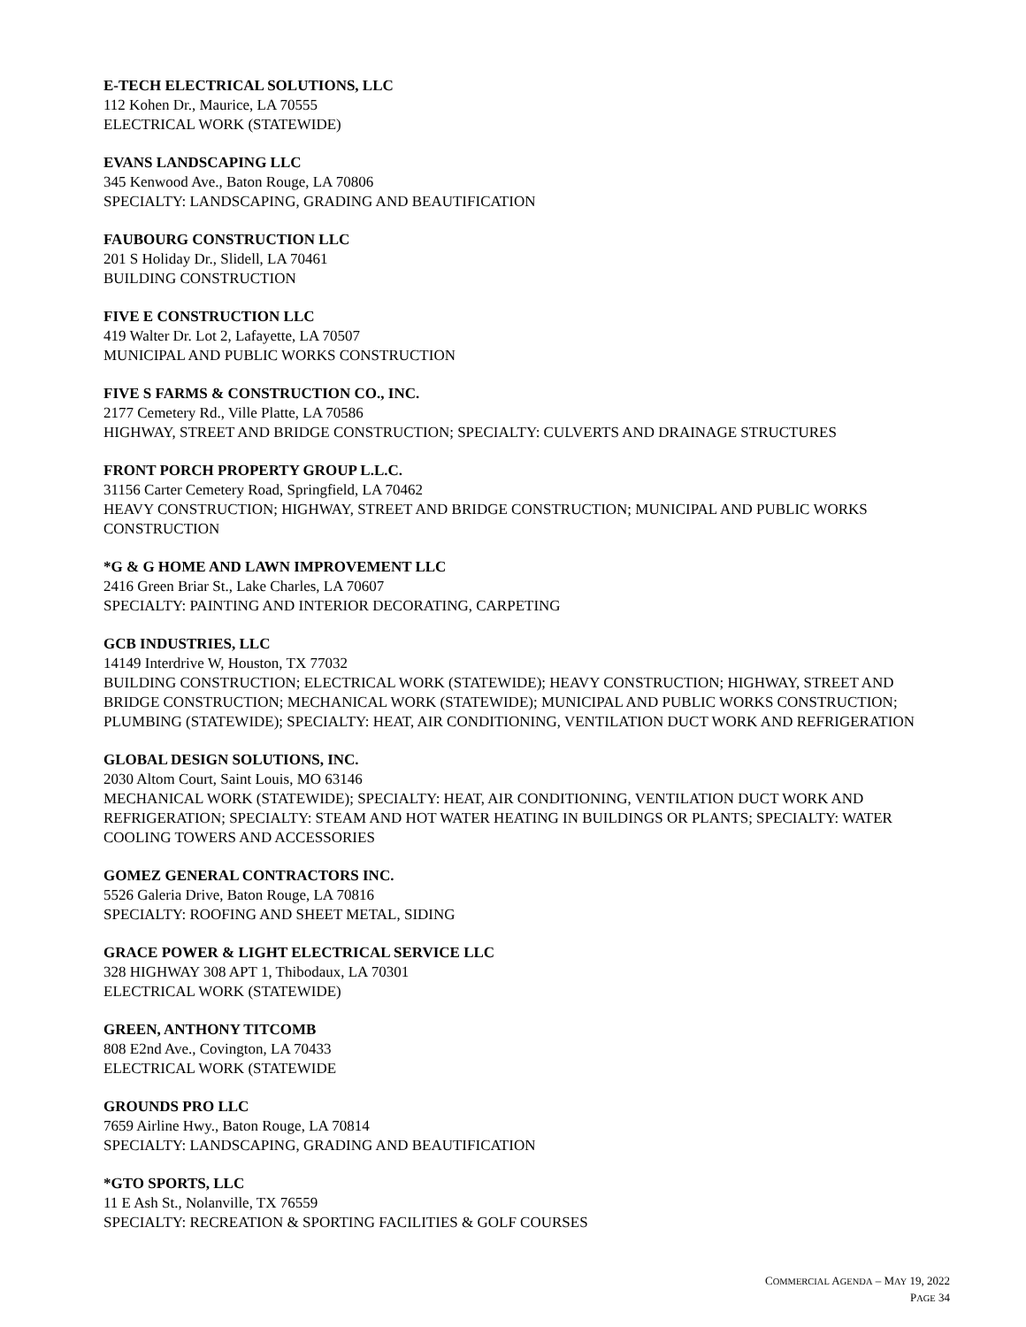E-TECH ELECTRICAL SOLUTIONS, LLC
112 Kohen Dr., Maurice, LA 70555
ELECTRICAL WORK (STATEWIDE)
EVANS LANDSCAPING LLC
345 Kenwood Ave., Baton Rouge, LA 70806
SPECIALTY: LANDSCAPING, GRADING AND BEAUTIFICATION
FAUBOURG CONSTRUCTION LLC
201 S Holiday Dr., Slidell, LA 70461
BUILDING CONSTRUCTION
FIVE E CONSTRUCTION LLC
419 Walter Dr. Lot 2, Lafayette, LA 70507
MUNICIPAL AND PUBLIC WORKS CONSTRUCTION
FIVE S FARMS & CONSTRUCTION CO., INC.
2177 Cemetery Rd., Ville Platte, LA 70586
HIGHWAY, STREET AND BRIDGE CONSTRUCTION; SPECIALTY: CULVERTS AND DRAINAGE STRUCTURES
FRONT PORCH PROPERTY GROUP L.L.C.
31156 Carter Cemetery Road, Springfield, LA 70462
HEAVY CONSTRUCTION; HIGHWAY, STREET AND BRIDGE CONSTRUCTION; MUNICIPAL AND PUBLIC WORKS CONSTRUCTION
*G & G HOME AND LAWN IMPROVEMENT LLC
2416 Green Briar St., Lake Charles, LA 70607
SPECIALTY: PAINTING AND INTERIOR DECORATING, CARPETING
GCB INDUSTRIES, LLC
14149 Interdrive W, Houston, TX 77032
BUILDING CONSTRUCTION; ELECTRICAL WORK (STATEWIDE); HEAVY CONSTRUCTION; HIGHWAY, STREET AND BRIDGE CONSTRUCTION; MECHANICAL WORK (STATEWIDE); MUNICIPAL AND PUBLIC WORKS CONSTRUCTION; PLUMBING (STATEWIDE); SPECIALTY: HEAT, AIR CONDITIONING, VENTILATION DUCT WORK AND REFRIGERATION
GLOBAL DESIGN SOLUTIONS, INC.
2030 Altom Court, Saint Louis, MO 63146
MECHANICAL WORK (STATEWIDE); SPECIALTY: HEAT, AIR CONDITIONING, VENTILATION DUCT WORK AND REFRIGERATION; SPECIALTY: STEAM AND HOT WATER HEATING IN BUILDINGS OR PLANTS; SPECIALTY: WATER COOLING TOWERS AND ACCESSORIES
GOMEZ GENERAL CONTRACTORS INC.
5526 Galeria Drive, Baton Rouge, LA 70816
SPECIALTY: ROOFING AND SHEET METAL, SIDING
GRACE POWER & LIGHT ELECTRICAL SERVICE LLC
328 HIGHWAY 308 APT 1, Thibodaux, LA 70301
ELECTRICAL WORK (STATEWIDE)
GREEN, ANTHONY TITCOMB
808 E2nd Ave., Covington, LA 70433
ELECTRICAL WORK (STATEWIDE
GROUNDS PRO LLC
7659 Airline Hwy., Baton Rouge, LA 70814
SPECIALTY: LANDSCAPING, GRADING AND BEAUTIFICATION
*GTO SPORTS, LLC
11 E Ash St., Nolanville, TX 76559
SPECIALTY: RECREATION & SPORTING FACILITIES & GOLF COURSES
COMMERCIAL AGENDA – MAY 19, 2022
PAGE 34